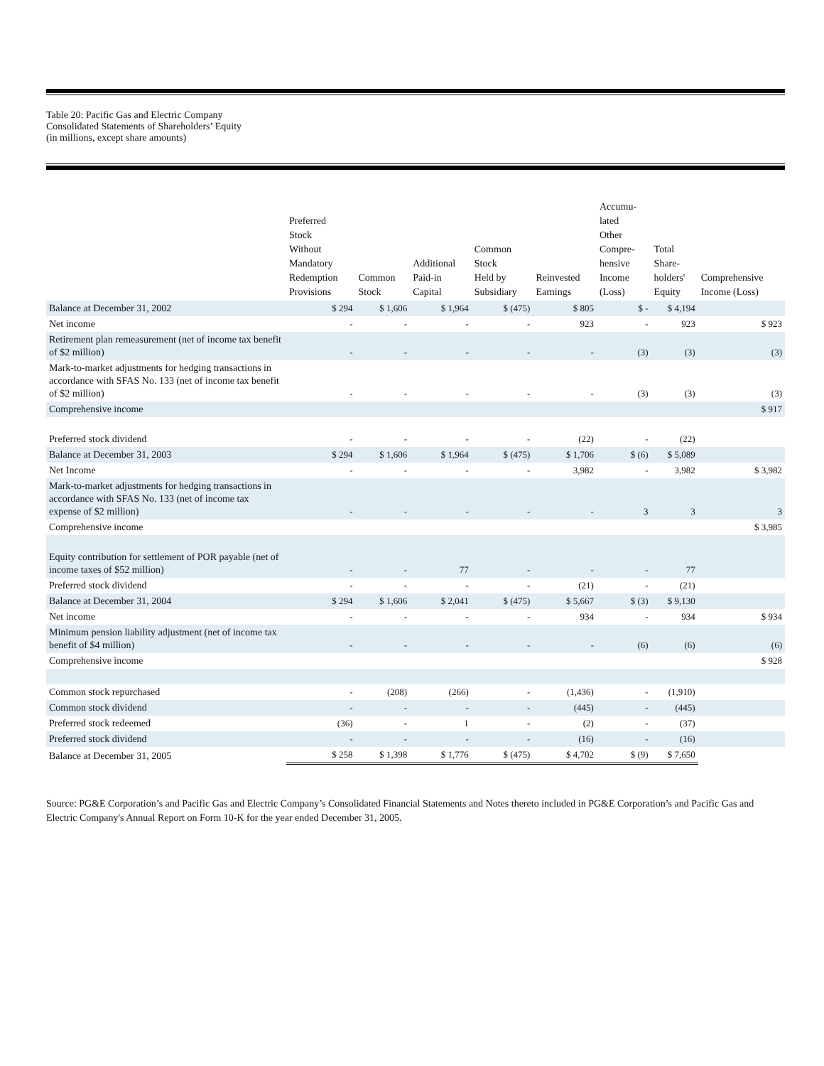Table 20: Pacific Gas and Electric Company
Consolidated Statements of Shareholders’ Equity
(in millions, except share amounts)
| | Preferred Stock Without Mandatory Redemption Provisions | Common Stock | Additional Paid-in Capital | Common Stock Held by Subsidiary | Reinvested Earnings | Accumu- lated Other Compre- hensive Income (Loss) | Total Share- holders' Equity | Comprehensive Income (Loss) |
| --- | --- | --- | --- | --- | --- | --- | --- | --- |
| Balance at December 31, 2002 | $ 294 | $ 1,606 | $ 1,964 | $ (475) | $ 805 | $ - | $ 4,194 | |
| Net income | - | - | - | - | 923 | - | 923 | $ 923 |
| Retirement plan remeasurement (net of income tax benefit of $2 million) | - | - | - | - | - | (3) | (3) | (3) |
| Mark-to-market adjustments for hedging transactions in accordance with SFAS No. 133 (net of income tax benefit of $2 million) | - | - | - | - | - | (3) | (3) | (3) |
| Comprehensive income | | | | | | | | $ 917 |
| Preferred stock dividend | - | - | - | - | (22) | - | (22) | |
| Balance at December 31, 2003 | $ 294 | $ 1,606 | $ 1,964 | $ (475) | $ 1,706 | $ (6) | $ 5,089 | |
| Net Income | - | - | - | - | 3,982 | - | 3,982 | $ 3,982 |
| Mark-to-market adjustments for hedging transactions in accordance with SFAS No. 133 (net of income tax expense of $2 million) | - | - | - | - | - | 3 | 3 | 3 |
| Comprehensive income | | | | | | | | $ 3,985 |
| Equity contribution for settlement of POR payable (net of income taxes of $52 million) | - | - | 77 | - | - | - | 77 | |
| Preferred stock dividend | - | - | - | - | (21) | - | (21) | |
| Balance at December 31, 2004 | $ 294 | $ 1,606 | $ 2,041 | $ (475) | $ 5,667 | $ (3) | $ 9,130 | |
| Net income | - | - | - | - | 934 | - | 934 | $ 934 |
| Minimum pension liability adjustment (net of income tax benefit of $4 million) | - | - | - | - | - | (6) | (6) | (6) |
| Comprehensive income | | | | | | | | $ 928 |
| Common stock repurchased | - | (208) | (266) | - | (1,436) | - | (1,910) | |
| Common stock dividend | - | - | - | - | (445) | - | (445) | |
| Preferred stock redeemed | (36) | - | 1 | - | (2) | - | (37) | |
| Preferred stock dividend | - | - | - | - | (16) | - | (16) | |
| Balance at December 31, 2005 | $ 258 | $ 1,398 | $ 1,776 | $ (475) | $ 4,702 | $ (9) | $ 7,650 | |
Source: PG&E Corporation’s and Pacific Gas and Electric Company’s Consolidated Financial Statements and Notes thereto included in PG&E Corporation’s and Pacific Gas and Electric Company's Annual Report on Form 10-K for the year ended December 31, 2005.